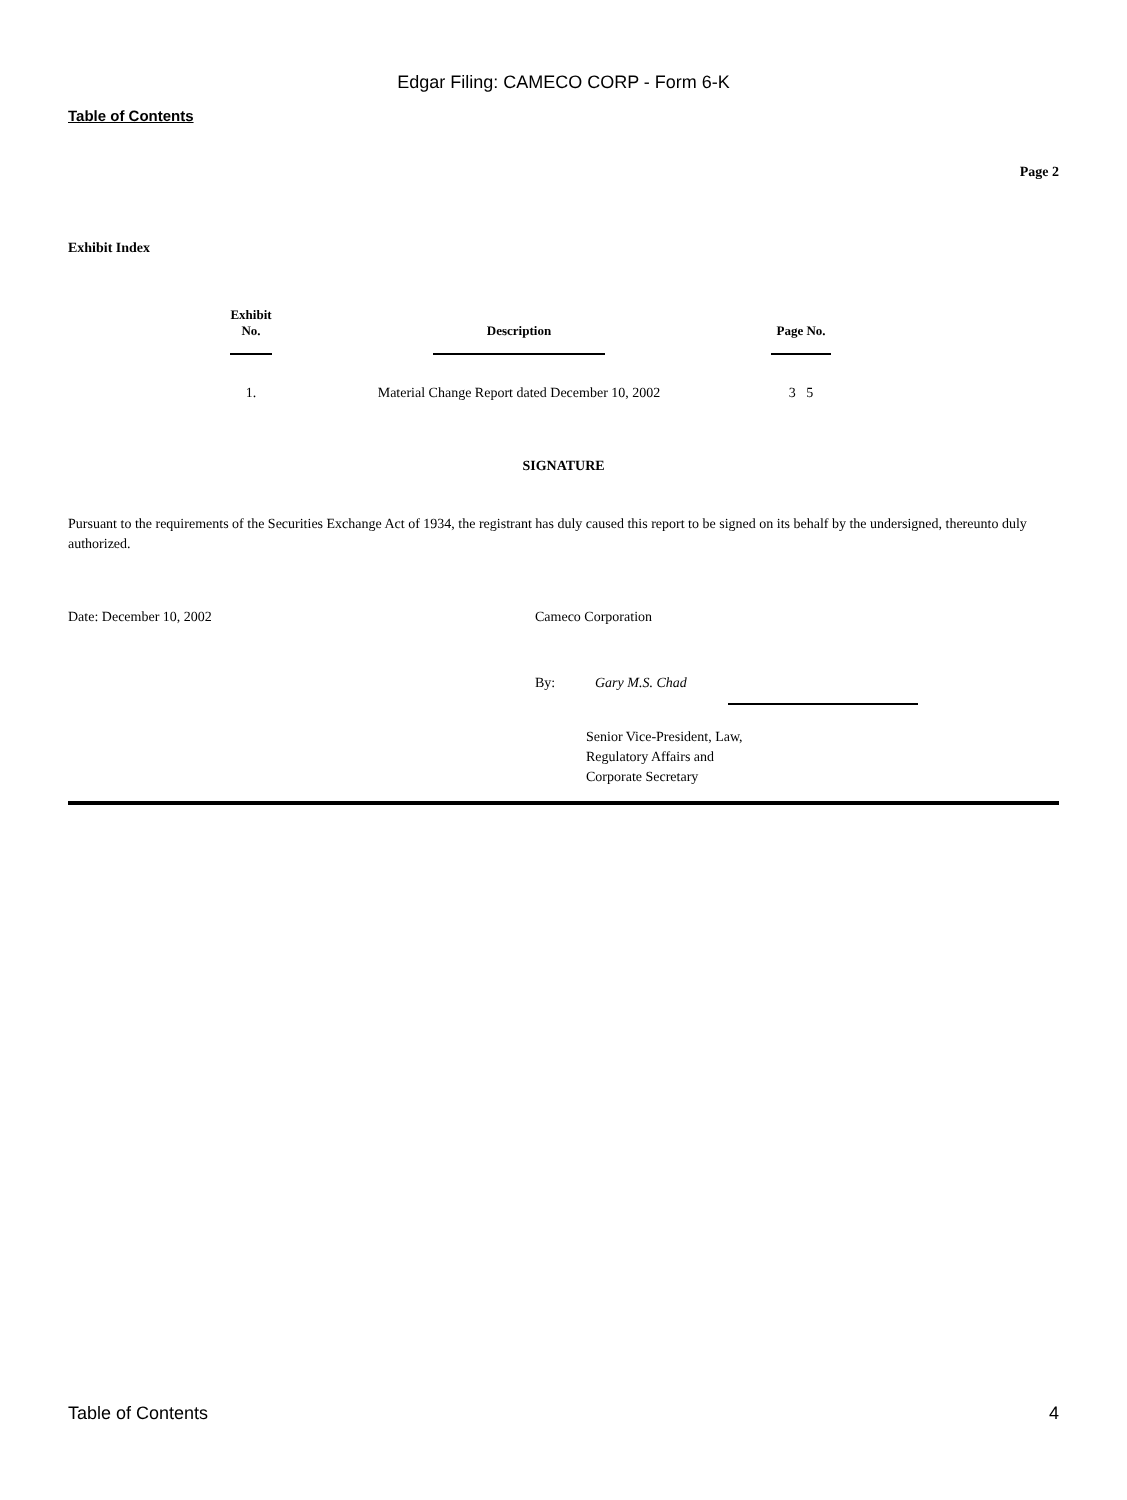Edgar Filing: CAMECO CORP - Form 6-K
Table of Contents
Page 2
Exhibit Index
| Exhibit No. | Description | Page No. |
| --- | --- | --- |
| 1. | Material Change Report dated December 10, 2002 | 3 5 |
SIGNATURE
Pursuant to the requirements of the Securities Exchange Act of 1934, the registrant has duly caused this report to be signed on its behalf by the undersigned, thereunto duly authorized.
Date: December 10, 2002 Cameco Corporation
By: Gary M.S. Chad
Senior Vice-President, Law,
Regulatory Affairs and
Corporate Secretary
Table of Contents 4